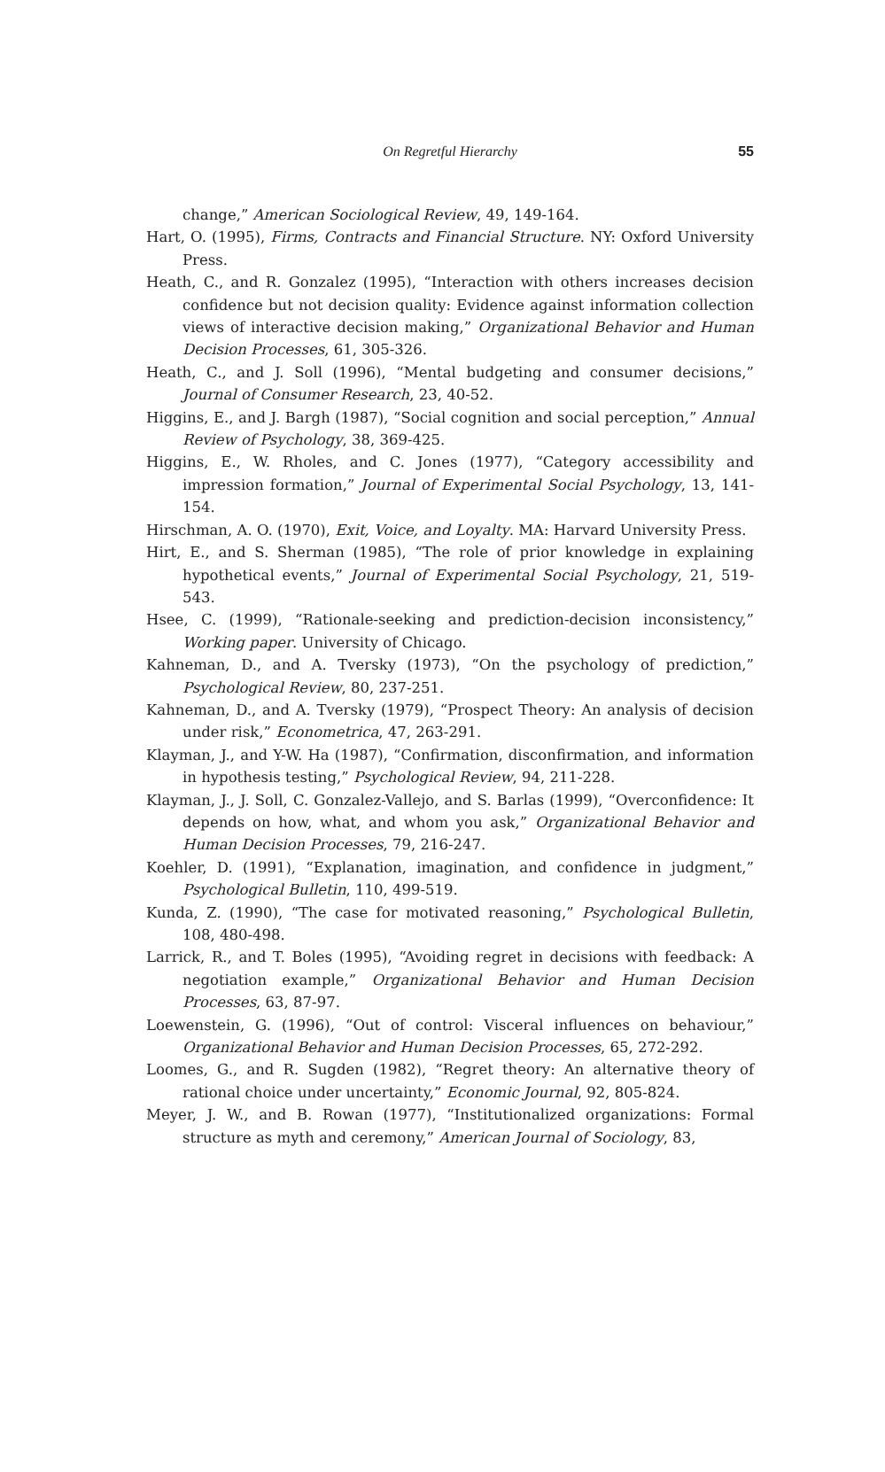On Regretful Hierarchy
55
change,” American Sociological Review, 49, 149-164.
Hart, O. (1995), Firms, Contracts and Financial Structure. NY: Oxford University Press.
Heath, C., and R. Gonzalez (1995), “Interaction with others increases decision confidence but not decision quality: Evidence against information collection views of interactive decision making,” Organizational Behavior and Human Decision Processes, 61, 305-326.
Heath, C., and J. Soll (1996), “Mental budgeting and consumer decisions,” Journal of Consumer Research, 23, 40-52.
Higgins, E., and J. Bargh (1987), “Social cognition and social perception,” Annual Review of Psychology, 38, 369-425.
Higgins, E., W. Rholes, and C. Jones (1977), “Category accessibility and impression formation,” Journal of Experimental Social Psychology, 13, 141-154.
Hirschman, A. O. (1970), Exit, Voice, and Loyalty. MA: Harvard University Press.
Hirt, E., and S. Sherman (1985), “The role of prior knowledge in explaining hypothetical events,” Journal of Experimental Social Psychology, 21, 519-543.
Hsee, C. (1999), “Rationale-seeking and prediction-decision inconsistency,” Working paper. University of Chicago.
Kahneman, D., and A. Tversky (1973), “On the psychology of prediction,” Psychological Review, 80, 237-251.
Kahneman, D., and A. Tversky (1979), “Prospect Theory: An analysis of decision under risk,” Econometrica, 47, 263-291.
Klayman, J., and Y-W. Ha (1987), “Confirmation, disconfirmation, and information in hypothesis testing,” Psychological Review, 94, 211-228.
Klayman, J., J. Soll, C. Gonzalez-Vallejo, and S. Barlas (1999), “Overconfidence: It depends on how, what, and whom you ask,” Organizational Behavior and Human Decision Processes, 79, 216-247.
Koehler, D. (1991), “Explanation, imagination, and confidence in judgment,” Psychological Bulletin, 110, 499-519.
Kunda, Z. (1990), “The case for motivated reasoning,” Psychological Bulletin, 108, 480-498.
Larrick, R., and T. Boles (1995), “Avoiding regret in decisions with feedback: A negotiation example,” Organizational Behavior and Human Decision Processes, 63, 87-97.
Loewenstein, G. (1996), “Out of control: Visceral influences on behaviour,” Organizational Behavior and Human Decision Processes, 65, 272-292.
Loomes, G., and R. Sugden (1982), “Regret theory: An alternative theory of rational choice under uncertainty,” Economic Journal, 92, 805-824.
Meyer, J. W., and B. Rowan (1977), “Institutionalized organizations: Formal structure as myth and ceremony,” American Journal of Sociology, 83,